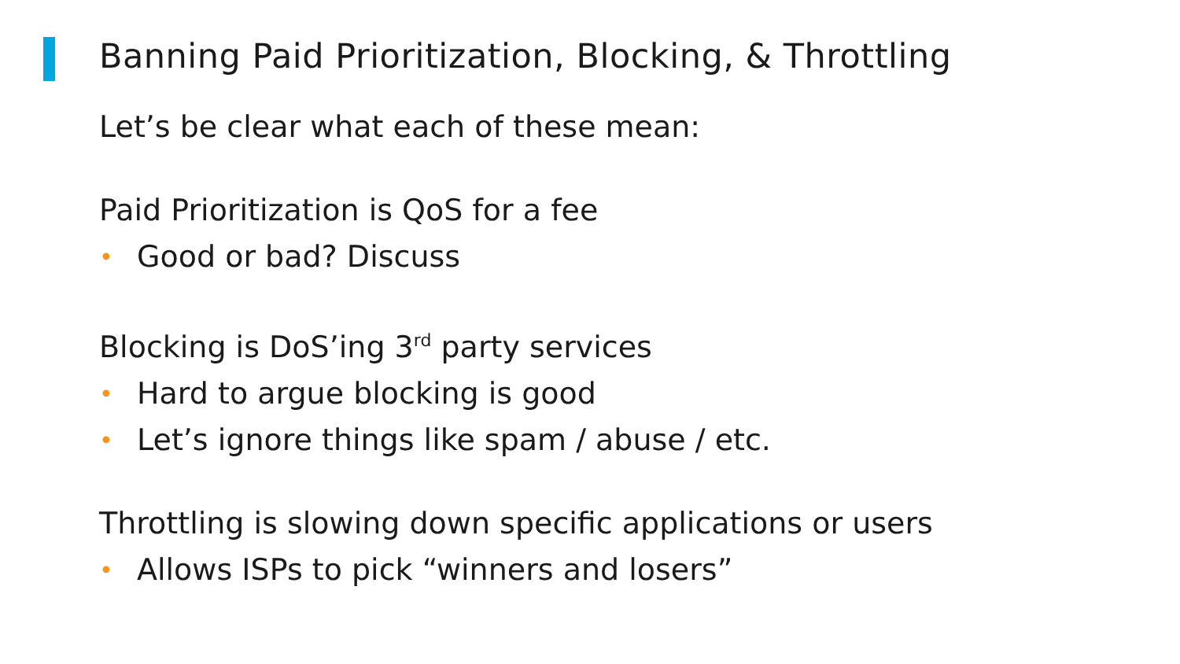Banning Paid Prioritization, Blocking, & Throttling
Let’s be clear what each of these mean:
Paid Prioritization is QoS for a fee
• Good or bad? Discuss
Blocking is DoS’ing 3<sup>rd</sup> party services
• Hard to argue blocking is good
• Let’s ignore things like spam / abuse / etc.
Throttling is slowing down specific applications or users
• Allows ISPs to pick “winners and losers”